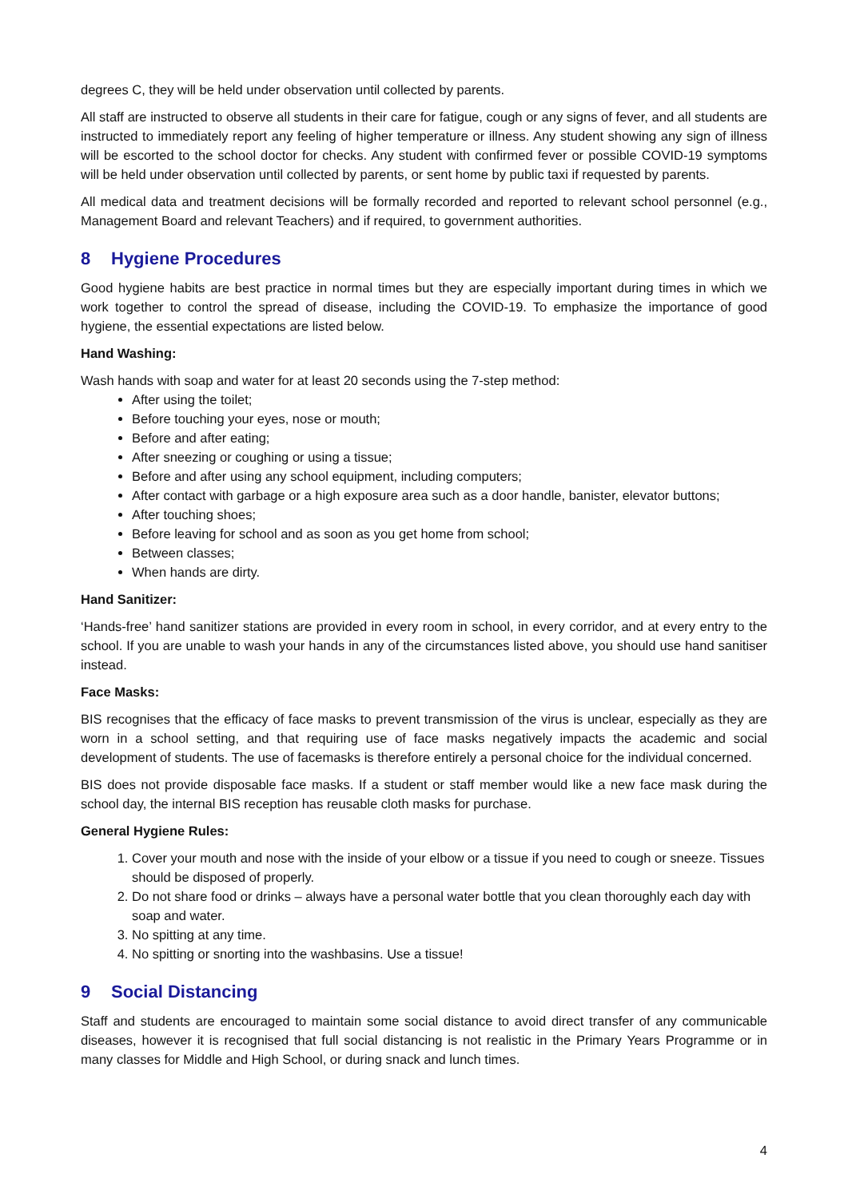degrees C, they will be held under observation until collected by parents.
All staff are instructed to observe all students in their care for fatigue, cough or any signs of fever, and all students are instructed to immediately report any feeling of higher temperature or illness. Any student showing any sign of illness will be escorted to the school doctor for checks. Any student with confirmed fever or possible COVID-19 symptoms will be held under observation until collected by parents, or sent home by public taxi if requested by parents.
All medical data and treatment decisions will be formally recorded and reported to relevant school personnel (e.g., Management Board and relevant Teachers) and if required, to government authorities.
8 Hygiene Procedures
Good hygiene habits are best practice in normal times but they are especially important during times in which we work together to control the spread of disease, including the COVID-19. To emphasize the importance of good hygiene, the essential expectations are listed below.
Hand Washing:
Wash hands with soap and water for at least 20 seconds using the 7-step method:
After using the toilet;
Before touching your eyes, nose or mouth;
Before and after eating;
After sneezing or coughing or using a tissue;
Before and after using any school equipment, including computers;
After contact with garbage or a high exposure area such as a door handle, banister, elevator buttons;
After touching shoes;
Before leaving for school and as soon as you get home from school;
Between classes;
When hands are dirty.
Hand Sanitizer:
‘Hands-free’ hand sanitizer stations are provided in every room in school, in every corridor, and at every entry to the school. If you are unable to wash your hands in any of the circumstances listed above, you should use hand sanitiser instead.
Face Masks:
BIS recognises that the efficacy of face masks to prevent transmission of the virus is unclear, especially as they are worn in a school setting, and that requiring use of face masks negatively impacts the academic and social development of students. The use of facemasks is therefore entirely a personal choice for the individual concerned.
BIS does not provide disposable face masks. If a student or staff member would like a new face mask during the school day, the internal BIS reception has reusable cloth masks for purchase.
General Hygiene Rules:
1. Cover your mouth and nose with the inside of your elbow or a tissue if you need to cough or sneeze. Tissues should be disposed of properly.
2. Do not share food or drinks – always have a personal water bottle that you clean thoroughly each day with soap and water.
3. No spitting at any time.
4. No spitting or snorting into the washbasins. Use a tissue!
9 Social Distancing
Staff and students are encouraged to maintain some social distance to avoid direct transfer of any communicable diseases, however it is recognised that full social distancing is not realistic in the Primary Years Programme or in many classes for Middle and High School, or during snack and lunch times.
4